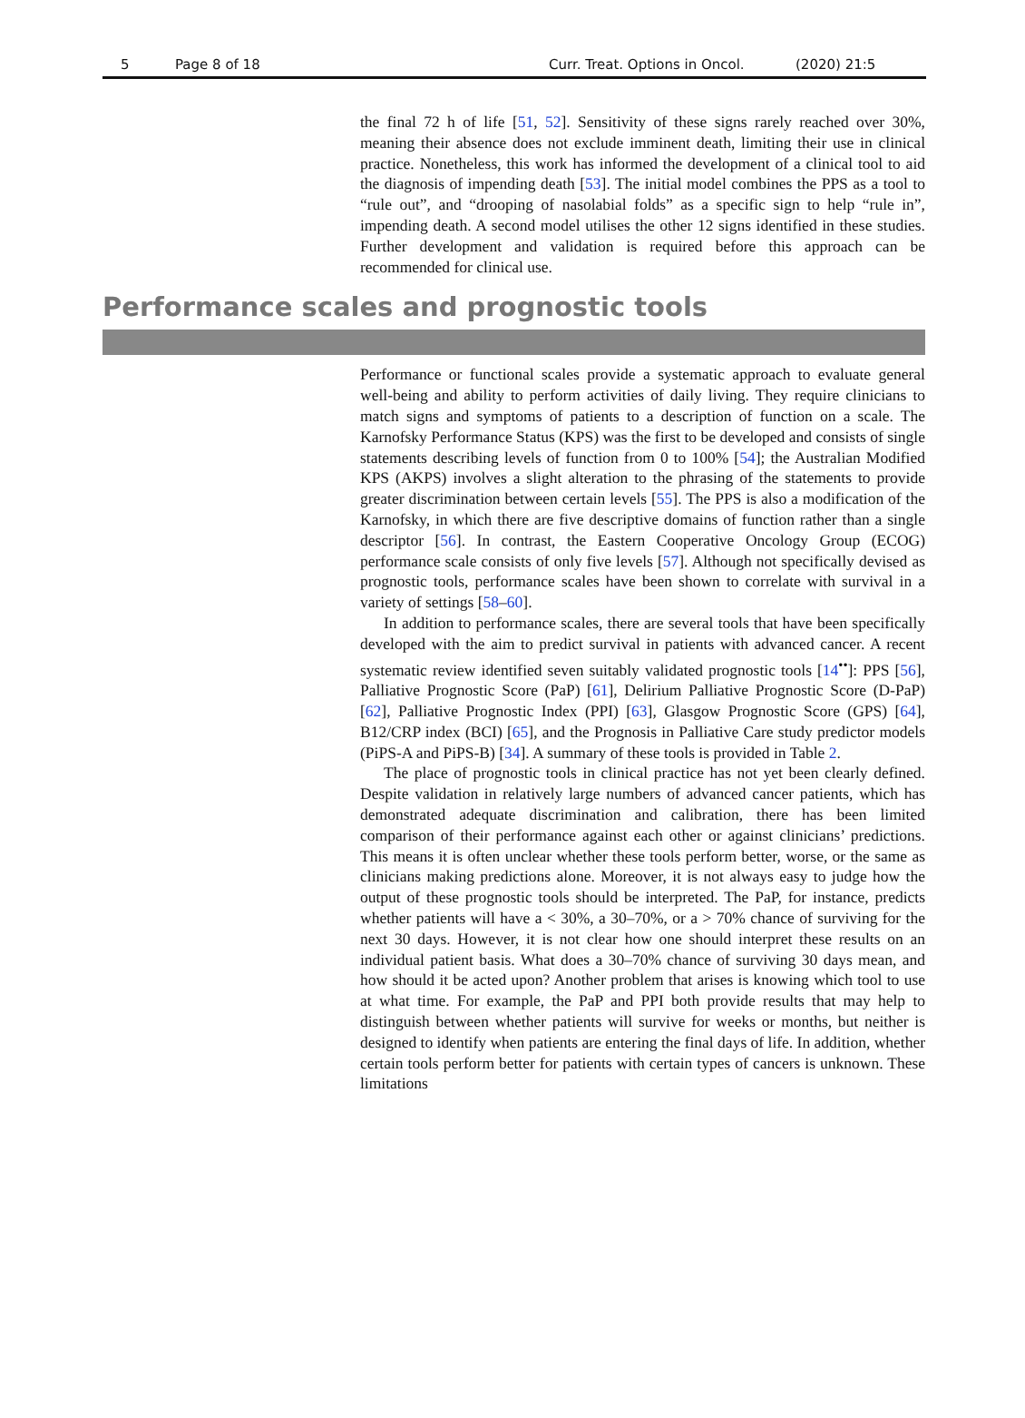5 Page 8 of 18 Curr. Treat. Options in Oncol. (2020) 21:5
the final 72 h of life [51, 52]. Sensitivity of these signs rarely reached over 30%, meaning their absence does not exclude imminent death, limiting their use in clinical practice. Nonetheless, this work has informed the development of a clinical tool to aid the diagnosis of impending death [53]. The initial model combines the PPS as a tool to “rule out”, and “drooping of nasolabial folds” as a specific sign to help “rule in”, impending death. A second model utilises the other 12 signs identified in these studies. Further development and validation is required before this approach can be recommended for clinical use.
Performance scales and prognostic tools
Performance or functional scales provide a systematic approach to evaluate general well-being and ability to perform activities of daily living. They require clinicians to match signs and symptoms of patients to a description of function on a scale. The Karnofsky Performance Status (KPS) was the first to be developed and consists of single statements describing levels of function from 0 to 100% [54]; the Australian Modified KPS (AKPS) involves a slight alteration to the phrasing of the statements to provide greater discrimination between certain levels [55]. The PPS is also a modification of the Karnofsky, in which there are five descriptive domains of function rather than a single descriptor [56]. In contrast, the Eastern Cooperative Oncology Group (ECOG) performance scale consists of only five levels [57]. Although not specifically devised as prognostic tools, performance scales have been shown to correlate with survival in a variety of settings [58–60].
In addition to performance scales, there are several tools that have been specifically developed with the aim to predict survival in patients with advanced cancer. A recent systematic review identified seven suitably validated prognostic tools [14<sup>••</sup>]: PPS [56], Palliative Prognostic Score (PaP) [61], Delirium Palliative Prognostic Score (D-PaP) [62], Palliative Prognostic Index (PPI) [63], Glasgow Prognostic Score (GPS) [64], B12/CRP index (BCI) [65], and the Prognosis in Palliative Care study predictor models (PiPS-A and PiPS-B) [34]. A summary of these tools is provided in Table 2.
The place of prognostic tools in clinical practice has not yet been clearly defined. Despite validation in relatively large numbers of advanced cancer patients, which has demonstrated adequate discrimination and calibration, there has been limited comparison of their performance against each other or against clinicians’ predictions. This means it is often unclear whether these tools perform better, worse, or the same as clinicians making predictions alone. Moreover, it is not always easy to judge how the output of these prognostic tools should be interpreted. The PaP, for instance, predicts whether patients will have a < 30%, a 30–70%, or a > 70% chance of surviving for the next 30 days. However, it is not clear how one should interpret these results on an individual patient basis. What does a 30–70% chance of surviving 30 days mean, and how should it be acted upon? Another problem that arises is knowing which tool to use at what time. For example, the PaP and PPI both provide results that may help to distinguish between whether patients will survive for weeks or months, but neither is designed to identify when patients are entering the final days of life. In addition, whether certain tools perform better for patients with certain types of cancers is unknown. These limitations